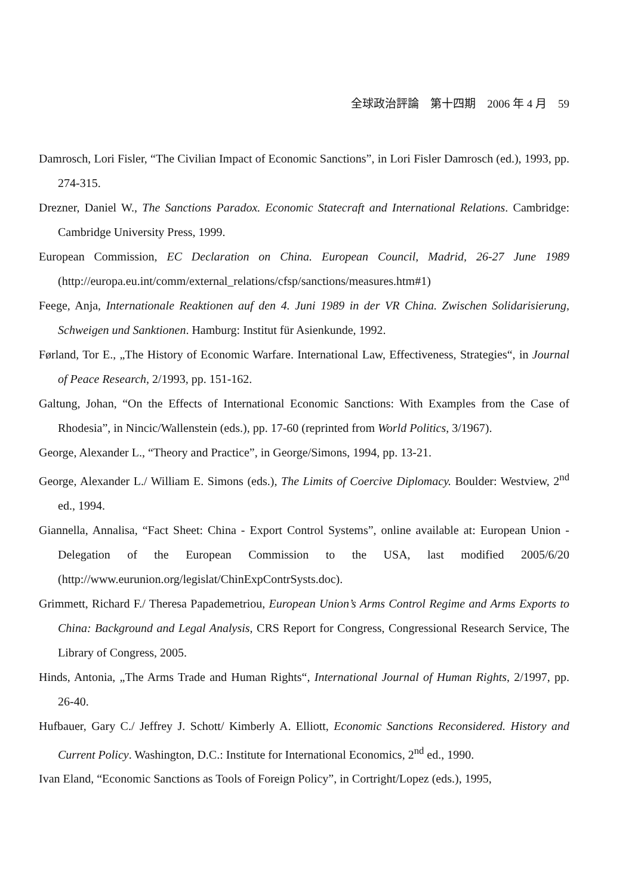全球政治評論　第十四期　2006 年 4 月　59
Damrosch, Lori Fisler, “The Civilian Impact of Economic Sanctions”, in Lori Fisler Damrosch (ed.), 1993, pp. 274-315.
Drezner, Daniel W., The Sanctions Paradox. Economic Statecraft and International Relations. Cambridge: Cambridge University Press, 1999.
European Commission, EC Declaration on China. European Council, Madrid, 26-27 June 1989 (http://europa.eu.int/comm/external_relations/cfsp/sanctions/measures.htm#1)
Feege, Anja, Internationale Reaktionen auf den 4. Juni 1989 in der VR China. Zwischen Solidarisierung, Schweigen und Sanktionen. Hamburg: Institut für Asienkunde, 1992.
Førland, Tor E., „The History of Economic Warfare. International Law, Effectiveness, Strategies“, in Journal of Peace Research, 2/1993, pp. 151-162.
Galtung, Johan, “On the Effects of International Economic Sanctions: With Examples from the Case of Rhodesia”, in Nincic/Wallenstein (eds.), pp. 17-60 (reprinted from World Politics, 3/1967).
George, Alexander L., “Theory and Practice”, in George/Simons, 1994, pp. 13-21.
George, Alexander L./ William E. Simons (eds.), The Limits of Coercive Diplomacy. Boulder: Westview, 2<sup>nd</sup> ed., 1994.
Giannella, Annalisa, “Fact Sheet: China - Export Control Systems”, online available at: European Union - Delegation of the European Commission to the USA, last modified 2005/6/20 (http://www.eurunion.org/legislat/ChinExpContrSysts.doc).
Grimmett, Richard F./ Theresa Papademetriou, European Union’s Arms Control Regime and Arms Exports to China: Background and Legal Analysis, CRS Report for Congress, Congressional Research Service, The Library of Congress, 2005.
Hinds, Antonia, „The Arms Trade and Human Rights“, International Journal of Human Rights, 2/1997, pp. 26-40.
Hufbauer, Gary C./ Jeffrey J. Schott/ Kimberly A. Elliott, Economic Sanctions Reconsidered. History and Current Policy. Washington, D.C.: Institute for International Economics, 2<sup>nd</sup> ed., 1990.
Ivan Eland, “Economic Sanctions as Tools of Foreign Policy”, in Cortright/Lopez (eds.), 1995,